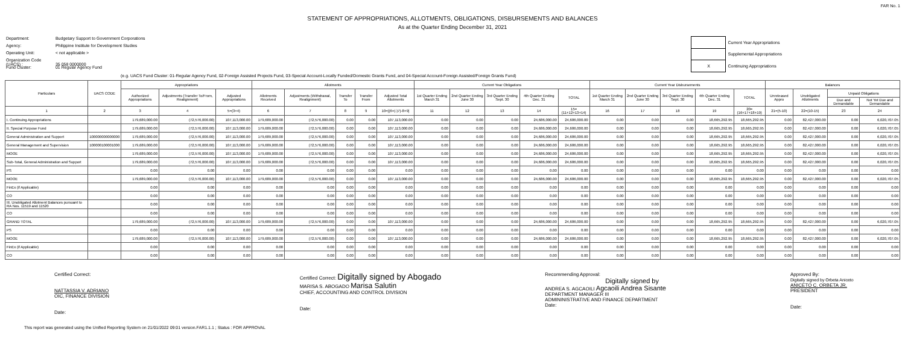FAR No. 1
STATEMENT OF APPROPRIATIONS, ALLOTMENTS, OBLIGATIONS, DISBURSEMENTS AND BALANCES
As at the Quarter Ending December 31, 2021
Department: Budgetary Support to Government Corporations
Agency: Philippine Institute for Development Studies
Operating Unit: < not applicable >
Organization Code (UACS) : 35 058 0000000
Fund Cluster: 01 Regular Agency Fund
| | Current Year Appropriations |
| | Supplemental Appropriations |
| X | Continuing Appropriations |
(e.g. UACS Fund Cluster: 01-Regular Agency Fund, 02-Foreign Assisted Projects Fund, 03-Special Account-Locally Funded/Domestic Grants Fund, and 04-Special Account-Foreign Assisted/Foreign Grants Fund)
| Particulars | UACS CODE | Appropriations | | | Allotments | | | | | Current Year Obligations | | | | | Current Year Disbursements | | | | | Balances | | | |
| --- | --- | --- | --- | --- | --- | --- | --- | --- | --- | --- | --- | --- | --- | --- | --- | --- | --- | --- | --- | --- | --- | --- | --- |
| | | Authorized Appropriations | Adjustments (Transfer To/From, Realignment) | Adjusted Appropriations | Allotments Received | Adjustments (Withdrawal, Realignment) | Transfer To | Transfer From | Adjusted Total Allotments | 1st Quarter Ending March 31 | 2nd Quarter Ending June 30 | 3rd Quarter Ending Sept. 30 | 4th Quarter Ending Dec. 31 | TOTAL | 1st Quarter Ending March 31 | 2nd Quarter Ending June 30 | 3rd Quarter Ending Sept. 30 | 4th Quarter Ending Dec. 31 | TOTAL | Unreleased Appro | Unobligated Allotments | Unpaid Obligations | |
| | | | | | | | | | | | | | | | | | | | | | | Due and Demandable | Not Yet Due and Demandable |
| 1 | 2 | 3 | 4 | 5=(3+4) | 6 | 7 | 8 | 9 | 10=[{6+(-)7}-8+9] | 11 | 12 | 13 | 14 | 15=(11+12+13+14) | 16 | 17 | 18 | 19 | 20=(16+17+18+19) | 21=(5-10) | 22=(10-15) | 23 | 24 |
| I. Continuing Appropriations | | 179,689,000.00 | (72,576,000.00) | 107,113,000.00 | 179,689,000.00 | (72,576,000.00) | 0.00 | 0.00 | 107,113,000.00 | 0.00 | 0.00 | 0.00 | 24,686,000.00 | 24,686,000.00 | 0.00 | 0.00 | 0.00 | 18,665,292.95 | 18,665,292.95 | 0.00 | 82,427,000.00 | 0.00 | 6,020,707.05 |
| II. Special Purpose Fund | | 179,689,000.00 | (72,576,000.00) | 107,113,000.00 | 179,689,000.00 | (72,576,000.00) | 0.00 | 0.00 | 107,113,000.00 | 0.00 | 0.00 | 0.00 | 24,686,000.00 | 24,686,000.00 | 0.00 | 0.00 | 0.00 | 18,665,292.95 | 18,665,292.95 | 0.00 | 82,427,000.00 | 0.00 | 6,020,707.05 |
| General Administration and Support | 100000000000000 | 179,689,000.00 | (72,576,000.00) | 107,113,000.00 | 179,689,000.00 | (72,576,000.00) | 0.00 | 0.00 | 107,113,000.00 | 0.00 | 0.00 | 0.00 | 24,686,000.00 | 24,686,000.00 | 0.00 | 0.00 | 0.00 | 18,665,292.95 | 18,665,292.95 | 0.00 | 82,427,000.00 | 0.00 | 6,020,707.05 |
| General Management and Supervision | 100000100001000 | 179,689,000.00 | (72,576,000.00) | 107,113,000.00 | 179,689,000.00 | (72,576,000.00) | 0.00 | 0.00 | 107,113,000.00 | 0.00 | 0.00 | 0.00 | 24,686,000.00 | 24,686,000.00 | 0.00 | 0.00 | 0.00 | 18,665,292.95 | 18,665,292.95 | 0.00 | 82,427,000.00 | 0.00 | 6,020,707.05 |
| MOOE | | 179,689,000.00 | (72,576,000.00) | 107,113,000.00 | 179,689,000.00 | (72,576,000.00) | 0.00 | 0.00 | 107,113,000.00 | 0.00 | 0.00 | 0.00 | 24,686,000.00 | 24,686,000.00 | 0.00 | 0.00 | 0.00 | 18,665,292.95 | 18,665,292.95 | 0.00 | 82,427,000.00 | 0.00 | 6,020,707.05 |
| Sub-Total, General Administration and Support | | 179,689,000.00 | (72,576,000.00) | 107,113,000.00 | 179,689,000.00 | (72,576,000.00) | 0.00 | 0.00 | 107,113,000.00 | 0.00 | 0.00 | 0.00 | 24,686,000.00 | 24,686,000.00 | 0.00 | 0.00 | 0.00 | 18,665,292.95 | 18,665,292.95 | 0.00 | 82,427,000.00 | 0.00 | 6,020,707.05 |
| PS | | 0.00 | 0.00 | 0.00 | 0.00 | 0.00 | 0.00 | 0.00 | 0.00 | 0.00 | 0.00 | 0.00 | 0.00 | 0.00 | 0.00 | 0.00 | 0.00 | 0.00 | 0.00 | 0.00 | 0.00 | 0.00 | 0.00 |
| MOOE | | 179,689,000.00 | (72,576,000.00) | 107,113,000.00 | 179,689,000.00 | (72,576,000.00) | 0.00 | 0.00 | 107,113,000.00 | 0.00 | 0.00 | 0.00 | 24,686,000.00 | 24,686,000.00 | 0.00 | 0.00 | 0.00 | 18,665,292.95 | 18,665,292.95 | 0.00 | 82,427,000.00 | 0.00 | 6,020,707.05 |
| FinEx (if Applicable) | | 0.00 | 0.00 | 0.00 | 0.00 | 0.00 | 0.00 | 0.00 | 0.00 | 0.00 | 0.00 | 0.00 | 0.00 | 0.00 | 0.00 | 0.00 | 0.00 | 0.00 | 0.00 | 0.00 | 0.00 | 0.00 | 0.00 |
| CO | | 0.00 | 0.00 | 0.00 | 0.00 | 0.00 | 0.00 | 0.00 | 0.00 | 0.00 | 0.00 | 0.00 | 0.00 | 0.00 | 0.00 | 0.00 | 0.00 | 0.00 | 0.00 | 0.00 | 0.00 | 0.00 | 0.00 |
| III. Unobligated Allotment Balances pursuant to RA Nos. 11519 and 11520 | | 0.00 | 0.00 | 0.00 | 0.00 | 0.00 | 0.00 | 0.00 | 0.00 | 0.00 | 0.00 | 0.00 | 0.00 | 0.00 | 0.00 | 0.00 | 0.00 | 0.00 | 0.00 | 0.00 | 0.00 | 0.00 | 0.00 |
| CO | | 0.00 | 0.00 | 0.00 | 0.00 | 0.00 | 0.00 | 0.00 | 0.00 | 0.00 | 0.00 | 0.00 | 0.00 | 0.00 | 0.00 | 0.00 | 0.00 | 0.00 | 0.00 | 0.00 | 0.00 | 0.00 | 0.00 |
| GRAND TOTAL | | 179,689,000.00 | (72,576,000.00) | 107,113,000.00 | 179,689,000.00 | (72,576,000.00) | 0.00 | 0.00 | 107,113,000.00 | 0.00 | 0.00 | 0.00 | 24,686,000.00 | 24,686,000.00 | 0.00 | 0.00 | 0.00 | 18,665,292.95 | 18,665,292.95 | 0.00 | 82,427,000.00 | 0.00 | 6,020,707.05 |
| PS | | 0.00 | 0.00 | 0.00 | 0.00 | 0.00 | 0.00 | 0.00 | 0.00 | 0.00 | 0.00 | 0.00 | 0.00 | 0.00 | 0.00 | 0.00 | 0.00 | 0.00 | 0.00 | 0.00 | 0.00 | 0.00 | 0.00 |
| MOOE | | 179,689,000.00 | (72,576,000.00) | 107,113,000.00 | 179,689,000.00 | (72,576,000.00) | 0.00 | 0.00 | 107,113,000.00 | 0.00 | 0.00 | 0.00 | 24,686,000.00 | 24,686,000.00 | 0.00 | 0.00 | 0.00 | 18,665,292.95 | 18,665,292.95 | 0.00 | 82,427,000.00 | 0.00 | 6,020,707.05 |
| FinEx (if Applicable) | | 0.00 | 0.00 | 0.00 | 0.00 | 0.00 | 0.00 | 0.00 | 0.00 | 0.00 | 0.00 | 0.00 | 0.00 | 0.00 | 0.00 | 0.00 | 0.00 | 0.00 | 0.00 | 0.00 | 0.00 | 0.00 | 0.00 |
| CO | | 0.00 | 0.00 | 0.00 | 0.00 | 0.00 | 0.00 | 0.00 | 0.00 | 0.00 | 0.00 | 0.00 | 0.00 | 0.00 | 0.00 | 0.00 | 0.00 | 0.00 | 0.00 | 0.00 | 0.00 | 0.00 | 0.00 |
Certified Correct:
NATTASSIA V. ADRIANO
OIC, FINANCE DIVISION
Date:
Certified Correct: Digitally signed by Abogado
MARISA S. ABOGADO Marisa Salutin
CHIEF, ACCOUNTING AND CONTROL DIVISION
Date:
Recommending Approval:
Digitally signed by
ANDREA S. AGCAOILI Agcaoili Andrea Sisante
DEPARTMENT MANAGER III
ADMININISTRATIVE AND FINANCE DEPARTMENT
Date:
Approved By:
Digitally signed by Orbeta Aniceto
ANICETO C. ORBETA JR.
PRESIDENT
Date:
This report was generated using the Unified Reporting System on 21/01/2022 09:01 version.FAR1.1.1 ; Status : FOR APPROVAL